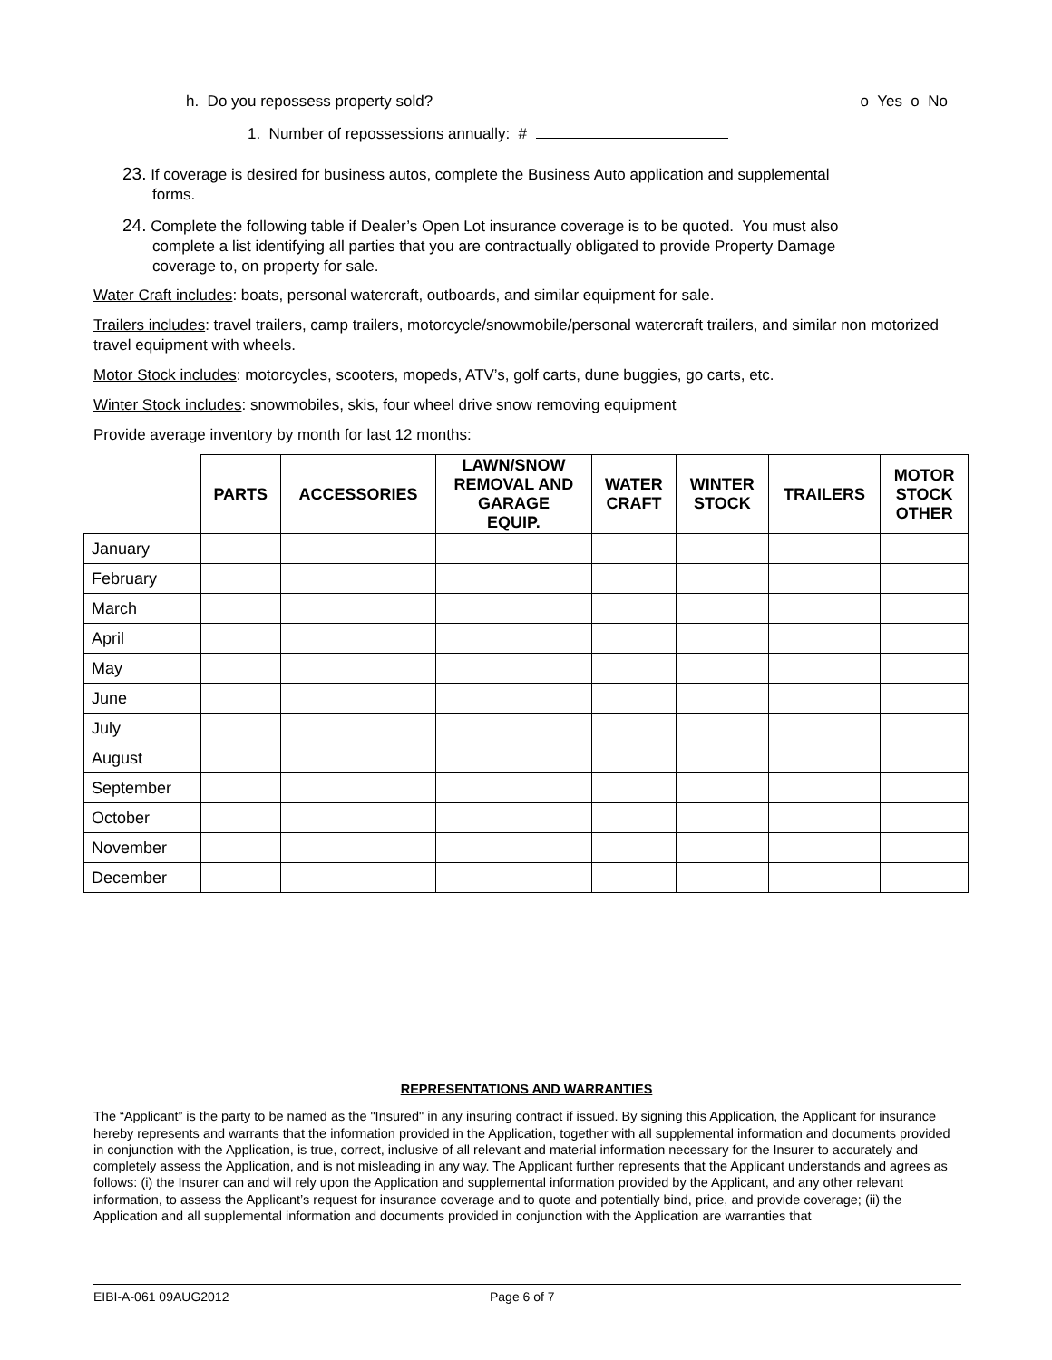h. Do you repossess property sold? o Yes o No
1. Number of repossessions annually: #
23. If coverage is desired for business autos, complete the Business Auto application and supplemental
forms.
24. Complete the following table if Dealer’s Open Lot insurance coverage is to be quoted. You must also
complete a list identifying all parties that you are contractually obligated to provide Property Damage
coverage to, on property for sale.
Water Craft includes: boats, personal watercraft, outboards, and similar equipment for sale.
Trailers includes: travel trailers, camp trailers, motorcycle/snowmobile/personal watercraft trailers, and similar non motorized travel equipment with wheels.
Motor Stock includes: motorcycles, scooters, mopeds, ATV’s, golf carts, dune buggies, go carts, etc.
Winter Stock includes: snowmobiles, skis, four wheel drive snow removing equipment
Provide average inventory by month for last 12 months:
| | PARTS | ACCESSORIES | LAWN/SNOW REMOVAL AND GARAGE EQUIP. | WATER CRAFT | WINTER STOCK | TRAILERS | MOTOR STOCK OTHER |
| --- | --- | --- | --- | --- | --- | --- | --- |
| January | | | | | | | |
| February | | | | | | | |
| March | | | | | | | |
| April | | | | | | | |
| May | | | | | | | |
| June | | | | | | | |
| July | | | | | | | |
| August | | | | | | | |
| September | | | | | | | |
| October | | | | | | | |
| November | | | | | | | |
| December | | | | | | | |
REPRESENTATIONS AND WARRANTIES
The “Applicant” is the party to be named as the "Insured" in any insuring contract if issued. By signing this Application, the Applicant for insurance hereby represents and warrants that the information provided in the Application, together with all supplemental information and documents provided in conjunction with the Application, is true, correct, inclusive of all relevant and material information necessary for the Insurer to accurately and completely assess the Application, and is not misleading in any way. The Applicant further represents that the Applicant understands and agrees as follows: (i) the Insurer can and will rely upon the Application and supplemental information provided by the Applicant, and any other relevant information, to assess the Applicant’s request for insurance coverage and to quote and potentially bind, price, and provide coverage; (ii) the Application and all supplemental information and documents provided in conjunction with the Application are warranties that
EIBI-A-061 09AUG2012 Page 6 of 7